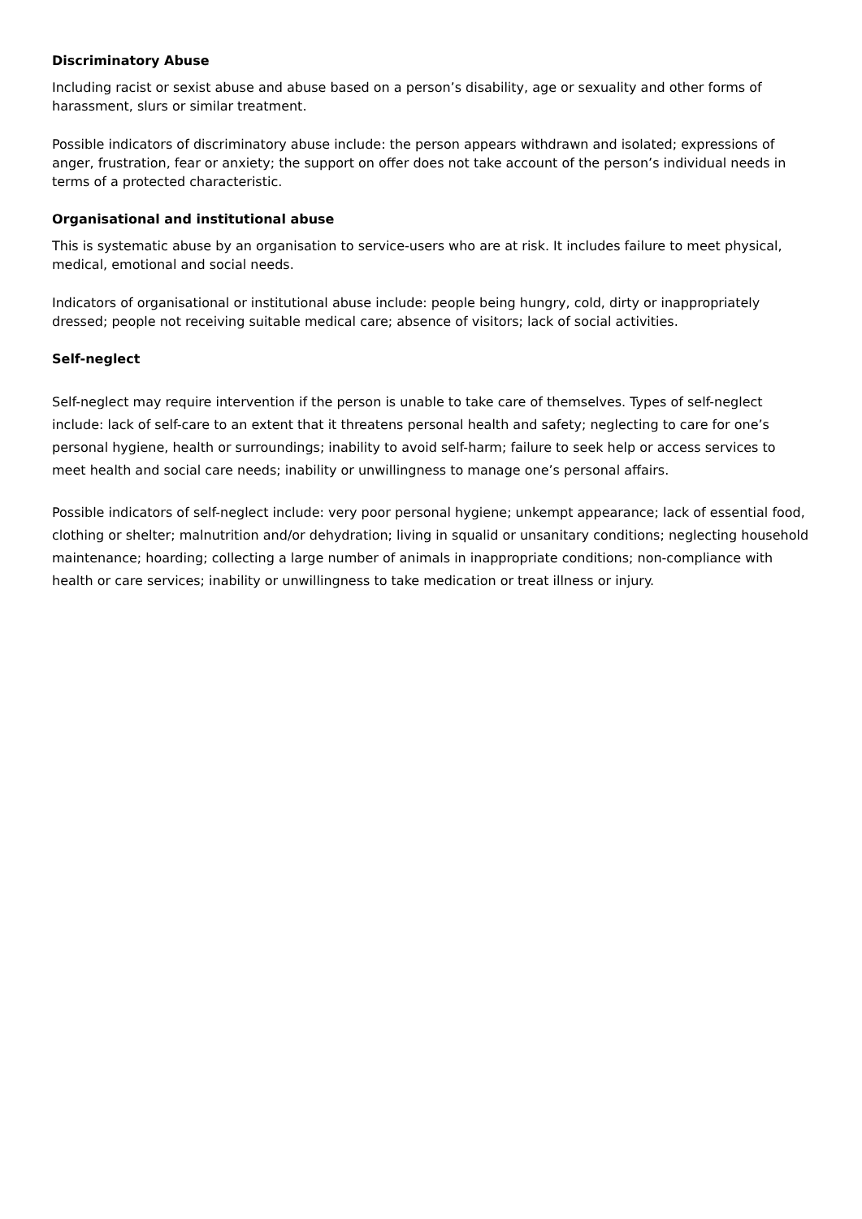Discriminatory Abuse
Including racist or sexist abuse and abuse based on a person’s disability, age or sexuality and other forms of harassment, slurs or similar treatment.
Possible indicators of discriminatory abuse include: the person appears withdrawn and isolated; expressions of anger, frustration, fear or anxiety; the support on offer does not take account of the person’s individual needs in terms of a protected characteristic.
Organisational and institutional abuse
This is systematic abuse by an organisation to service-users who are at risk. It includes failure to meet physical, medical, emotional and social needs.
Indicators of organisational or institutional abuse include: people being hungry, cold, dirty or inappropriately dressed; people not receiving suitable medical care; absence of visitors; lack of social activities.
Self-neglect
Self-neglect may require intervention if the person is unable to take care of themselves. Types of self-neglect include: lack of self-care to an extent that it threatens personal health and safety; neglecting to care for one’s personal hygiene, health or surroundings; inability to avoid self-harm; failure to seek help or access services to meet health and social care needs; inability or unwillingness to manage one’s personal affairs.
Possible indicators of self-neglect include: very poor personal hygiene; unkempt appearance; lack of essential food, clothing or shelter; malnutrition and/or dehydration; living in squalid or unsanitary conditions; neglecting household maintenance; hoarding; collecting a large number of animals in inappropriate conditions; non-compliance with health or care services; inability or unwillingness to take medication or treat illness or injury.